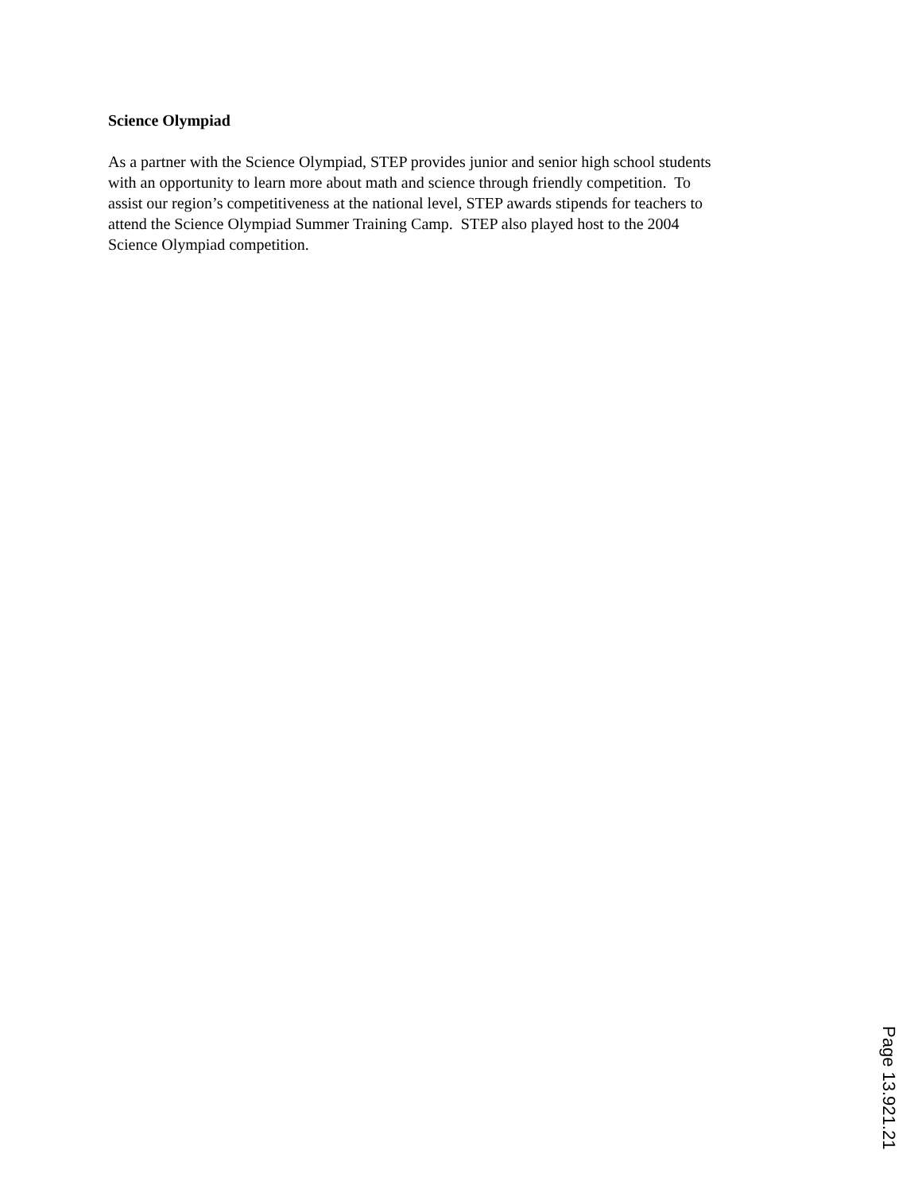Science Olympiad
As a partner with the Science Olympiad, STEP provides junior and senior high school students
with an opportunity to learn more about math and science through friendly competition. To
assist our region’s competitiveness at the national level, STEP awards stipends for teachers to
attend the Science Olympiad Summer Training Camp. STEP also played host to the 2004
Science Olympiad competition.
Page 13.921.21